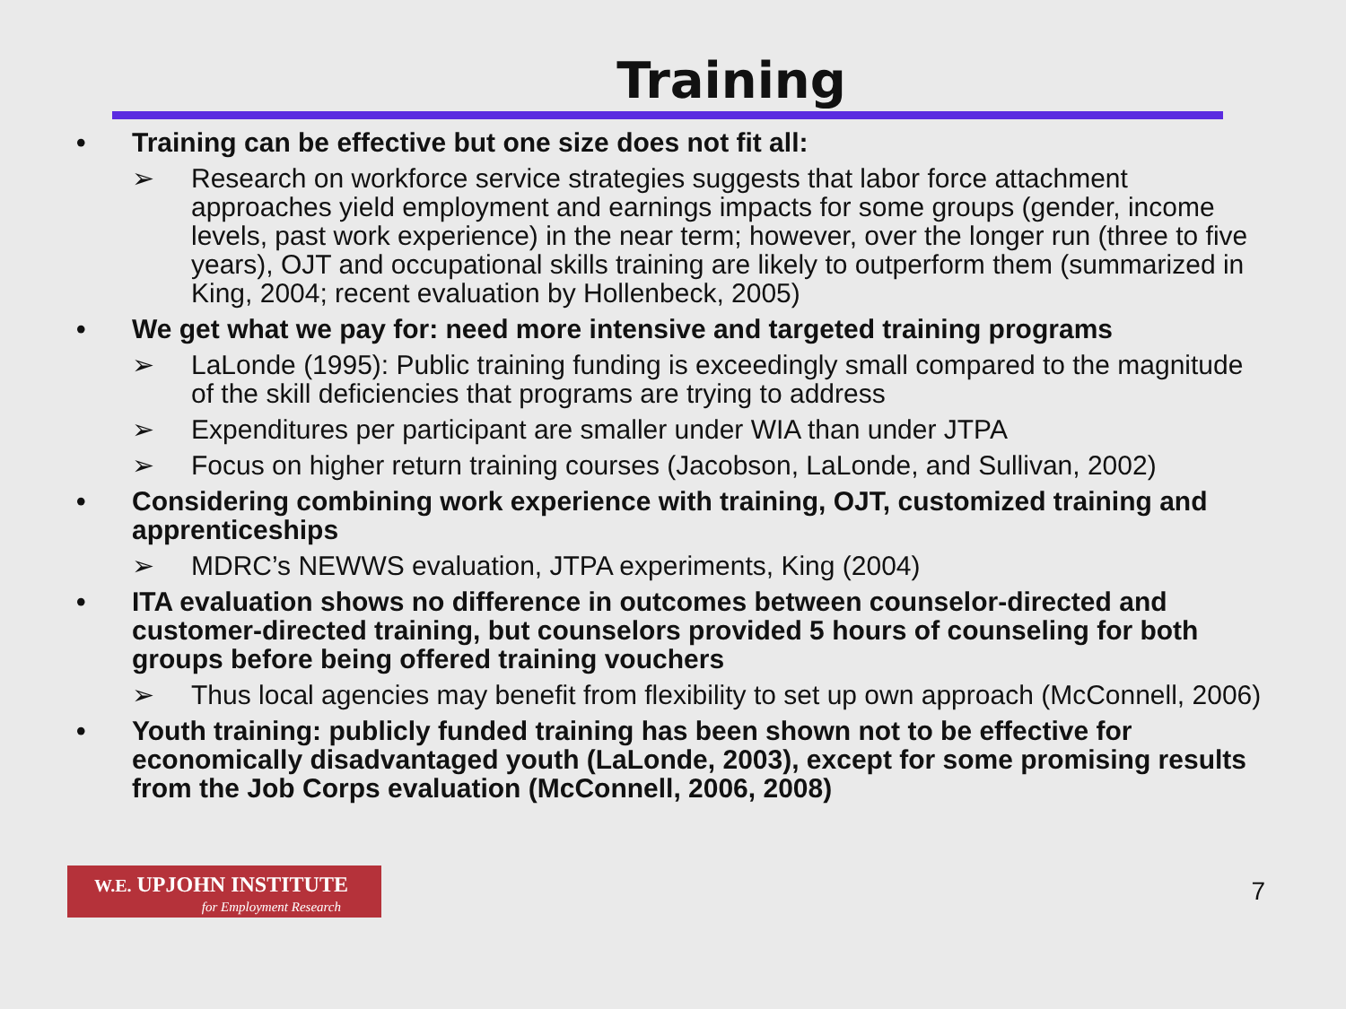Training
• Training can be effective but one size does not fit all:
➢ Research on workforce service strategies suggests that labor force attachment approaches yield employment and earnings impacts for some groups (gender, income levels, past work experience) in the near term; however, over the longer run (three to five years), OJT and occupational skills training are likely to outperform them (summarized in King, 2004; recent evaluation by Hollenbeck, 2005)
• We get what we pay for: need more intensive and targeted training programs
➢ LaLonde (1995): Public training funding is exceedingly small compared to the magnitude of the skill deficiencies that programs are trying to address
➢ Expenditures per participant are smaller under WIA than under JTPA
➢ Focus on higher return training courses (Jacobson, LaLonde, and Sullivan, 2002)
• Considering combining work experience with training, OJT, customized training and apprenticeships
➢ MDRC’s NEWWS evaluation, JTPA experiments, King (2004)
• ITA evaluation shows no difference in outcomes between counselor-directed and customer-directed training, but counselors provided 5 hours of counseling for both groups before being offered training vouchers
➢ Thus local agencies may benefit from flexibility to set up own approach (McConnell, 2006)
• Youth training: publicly funded training has been shown not to be effective for economically disadvantaged youth (LaLonde, 2003), except for some promising results from the Job Corps evaluation (McConnell, 2006, 2008)
W.E. UPJOHN INSTITUTE
for Employment Research
7